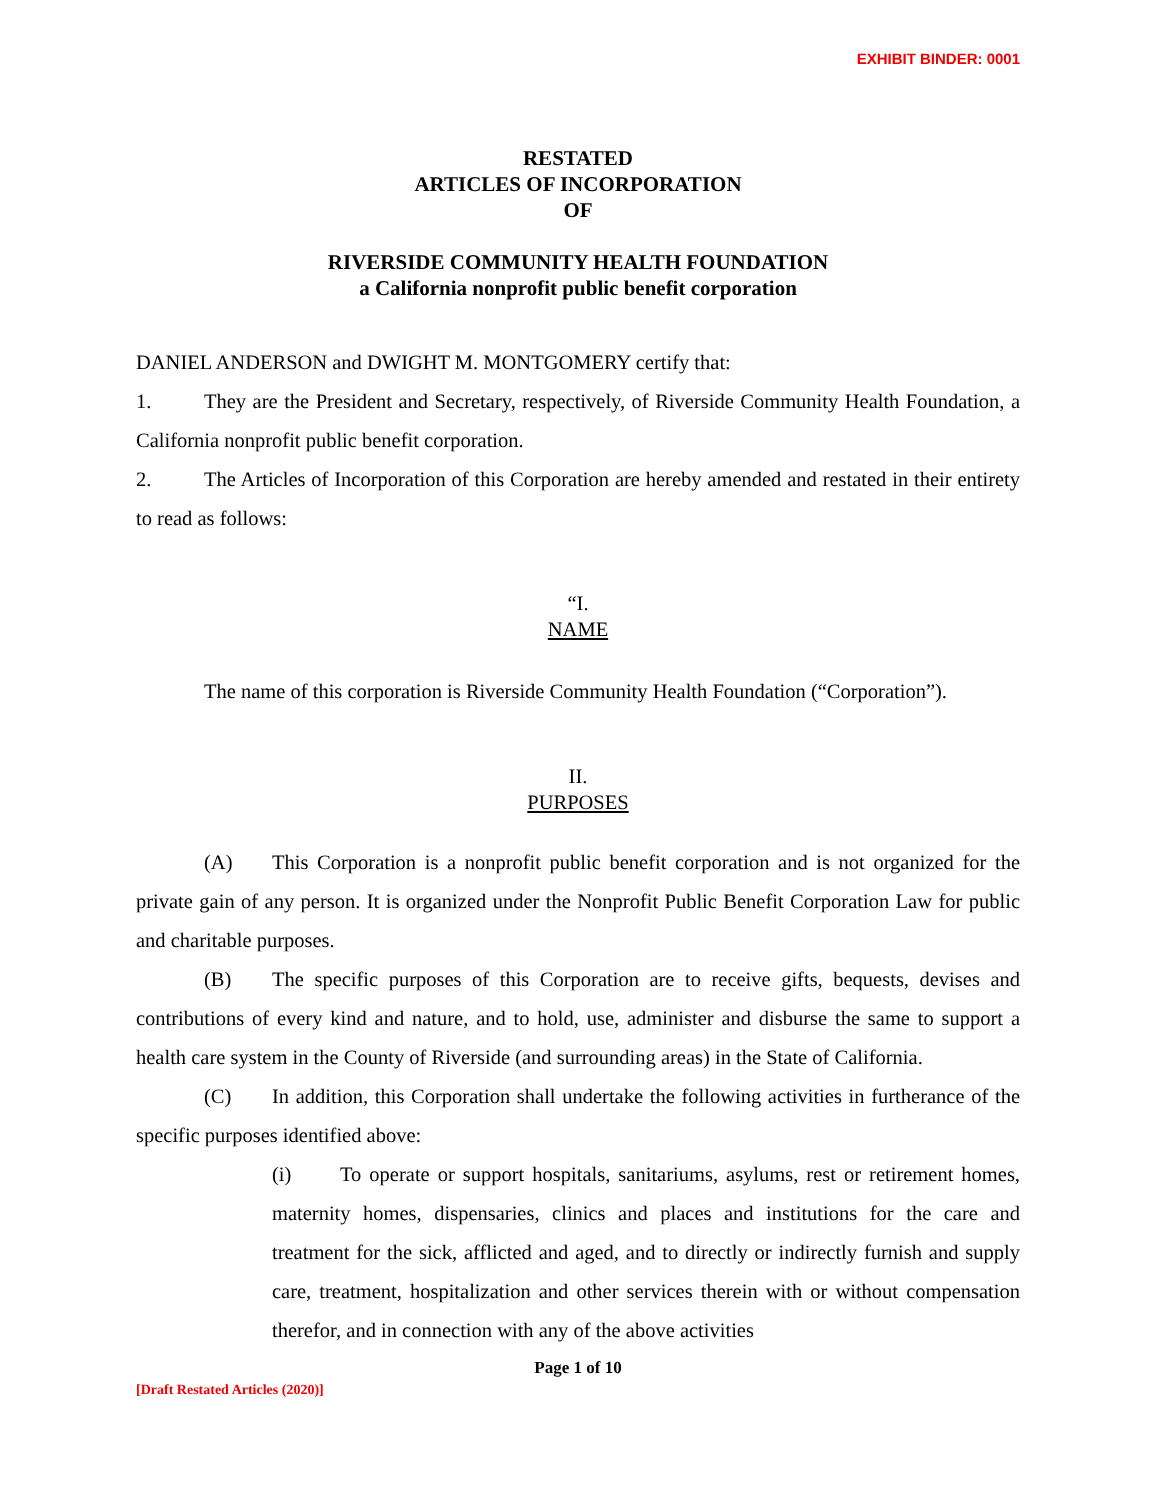EXHIBIT BINDER: 0001
RESTATED
ARTICLES OF INCORPORATION
OF
RIVERSIDE COMMUNITY HEALTH FOUNDATION
a California nonprofit public benefit corporation
DANIEL ANDERSON and DWIGHT M. MONTGOMERY certify that:
1. They are the President and Secretary, respectively, of Riverside Community Health Foundation, a California nonprofit public benefit corporation.
2. The Articles of Incorporation of this Corporation are hereby amended and restated in their entirety to read as follows:
“I.
NAME
The name of this corporation is Riverside Community Health Foundation (“Corporation”).
II.
PURPOSES
(A) This Corporation is a nonprofit public benefit corporation and is not organized for the private gain of any person. It is organized under the Nonprofit Public Benefit Corporation Law for public and charitable purposes.
(B) The specific purposes of this Corporation are to receive gifts, bequests, devises and contributions of every kind and nature, and to hold, use, administer and disburse the same to support a health care system in the County of Riverside (and surrounding areas) in the State of California.
(C) In addition, this Corporation shall undertake the following activities in furtherance of the specific purposes identified above:
(i) To operate or support hospitals, sanitariums, asylums, rest or retirement homes, maternity homes, dispensaries, clinics and places and institutions for the care and treatment for the sick, afflicted and aged, and to directly or indirectly furnish and supply care, treatment, hospitalization and other services therein with or without compensation therefor, and in connection with any of the above activities
Page 1 of 10
[Draft Restated Articles (2020)]